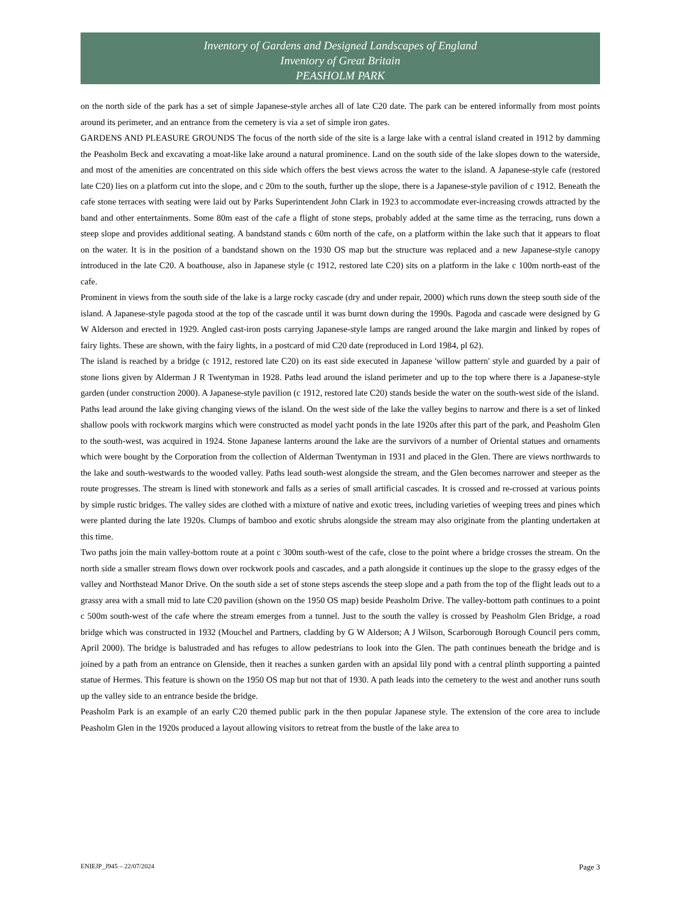Inventory of Gardens and Designed Landscapes of England
Inventory of Great Britain
PEASHOLM PARK
on the north side of the park has a set of simple Japanese-style arches all of late C20 date. The park can be entered informally from most points around its perimeter, and an entrance from the cemetery is via a set of simple iron gates.
GARDENS AND PLEASURE GROUNDS The focus of the north side of the site is a large lake with a central island created in 1912 by damming the Peasholm Beck and excavating a moat-like lake around a natural prominence. Land on the south side of the lake slopes down to the waterside, and most of the amenities are concentrated on this side which offers the best views across the water to the island. A Japanese-style cafe (restored late C20) lies on a platform cut into the slope, and c 20m to the south, further up the slope, there is a Japanese-style pavilion of c 1912. Beneath the cafe stone terraces with seating were laid out by Parks Superintendent John Clark in 1923 to accommodate ever-increasing crowds attracted by the band and other entertainments. Some 80m east of the cafe a flight of stone steps, probably added at the same time as the terracing, runs down a steep slope and provides additional seating. A bandstand stands c 60m north of the cafe, on a platform within the lake such that it appears to float on the water. It is in the position of a bandstand shown on the 1930 OS map but the structure was replaced and a new Japanese-style canopy introduced in the late C20. A boathouse, also in Japanese style (c 1912, restored late C20) sits on a platform in the lake c 100m north-east of the cafe.
Prominent in views from the south side of the lake is a large rocky cascade (dry and under repair, 2000) which runs down the steep south side of the island. A Japanese-style pagoda stood at the top of the cascade until it was burnt down during the 1990s. Pagoda and cascade were designed by G W Alderson and erected in 1929. Angled cast-iron posts carrying Japanese-style lamps are ranged around the lake margin and linked by ropes of fairy lights. These are shown, with the fairy lights, in a postcard of mid C20 date (reproduced in Lord 1984, pl 62).
The island is reached by a bridge (c 1912, restored late C20) on its east side executed in Japanese 'willow pattern' style and guarded by a pair of stone lions given by Alderman J R Twentyman in 1928. Paths lead around the island perimeter and up to the top where there is a Japanese-style garden (under construction 2000). A Japanese-style pavilion (c 1912, restored late C20) stands beside the water on the south-west side of the island.
Paths lead around the lake giving changing views of the island. On the west side of the lake the valley begins to narrow and there is a set of linked shallow pools with rockwork margins which were constructed as model yacht ponds in the late 1920s after this part of the park, and Peasholm Glen to the south-west, was acquired in 1924. Stone Japanese lanterns around the lake are the survivors of a number of Oriental statues and ornaments which were bought by the Corporation from the collection of Alderman Twentyman in 1931 and placed in the Glen. There are views northwards to the lake and south-westwards to the wooded valley. Paths lead south-west alongside the stream, and the Glen becomes narrower and steeper as the route progresses. The stream is lined with stonework and falls as a series of small artificial cascades. It is crossed and re-crossed at various points by simple rustic bridges. The valley sides are clothed with a mixture of native and exotic trees, including varieties of weeping trees and pines which were planted during the late 1920s. Clumps of bamboo and exotic shrubs alongside the stream may also originate from the planting undertaken at this time.
Two paths join the main valley-bottom route at a point c 300m south-west of the cafe, close to the point where a bridge crosses the stream. On the north side a smaller stream flows down over rockwork pools and cascades, and a path alongside it continues up the slope to the grassy edges of the valley and Northstead Manor Drive. On the south side a set of stone steps ascends the steep slope and a path from the top of the flight leads out to a grassy area with a small mid to late C20 pavilion (shown on the 1950 OS map) beside Peasholm Drive. The valley-bottom path continues to a point c 500m south-west of the cafe where the stream emerges from a tunnel. Just to the south the valley is crossed by Peasholm Glen Bridge, a road bridge which was constructed in 1932 (Mouchel and Partners, cladding by G W Alderson; A J Wilson, Scarborough Borough Council pers comm, April 2000). The bridge is balustraded and has refuges to allow pedestrians to look into the Glen. The path continues beneath the bridge and is joined by a path from an entrance on Glenside, then it reaches a sunken garden with an apsidal lily pond with a central plinth supporting a painted statue of Hermes. This feature is shown on the 1950 OS map but not that of 1930. A path leads into the cemetery to the west and another runs south up the valley side to an entrance beside the bridge.
Peasholm Park is an example of an early C20 themed public park in the then popular Japanese style. The extension of the core area to include Peasholm Glen in the 1920s produced a layout allowing visitors to retreat from the bustle of the lake area to
ENIEJP_J945 – 22/07/2024 Page 3